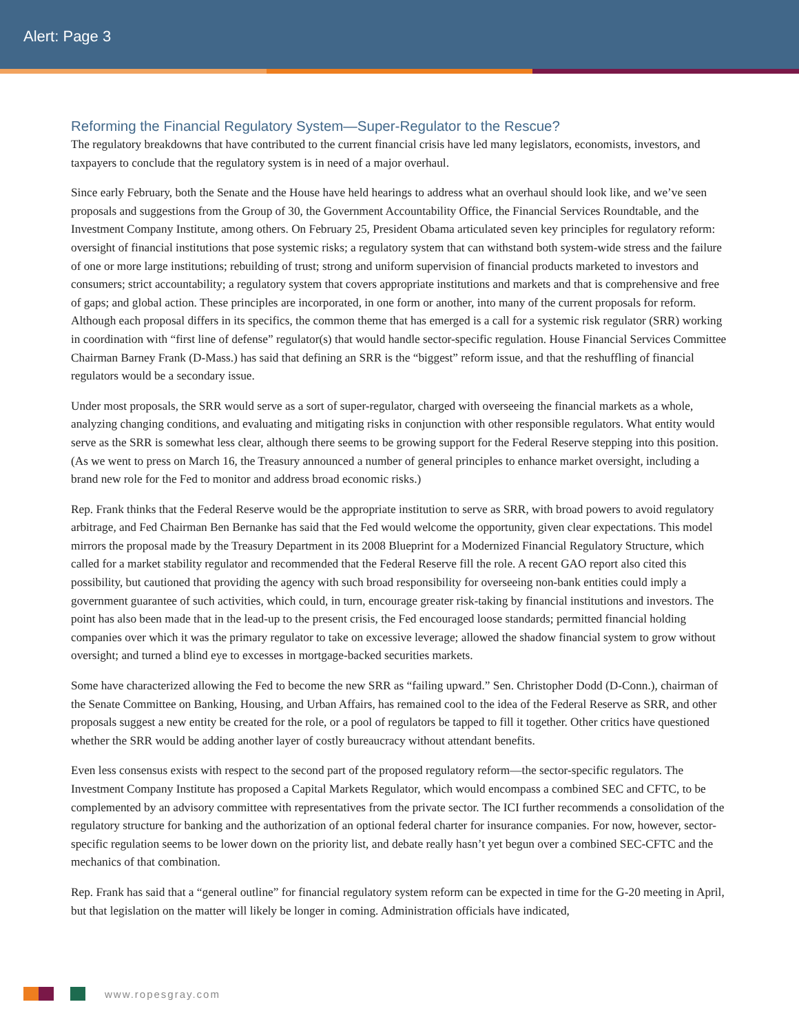Alert: Page 3
Reforming the Financial Regulatory System—Super-Regulator to the Rescue?
The regulatory breakdowns that have contributed to the current financial crisis have led many legislators, economists, investors, and taxpayers to conclude that the regulatory system is in need of a major overhaul.
Since early February, both the Senate and the House have held hearings to address what an overhaul should look like, and we’ve seen proposals and suggestions from the Group of 30, the Government Accountability Office, the Financial Services Roundtable, and the Investment Company Institute, among others. On February 25, President Obama articulated seven key principles for regulatory reform: oversight of financial institutions that pose systemic risks; a regulatory system that can withstand both system-wide stress and the failure of one or more large institutions; rebuilding of trust; strong and uniform supervision of financial products marketed to investors and consumers; strict accountability; a regulatory system that covers appropriate institutions and markets and that is comprehensive and free of gaps; and global action. These principles are incorporated, in one form or another, into many of the current proposals for reform. Although each proposal differs in its specifics, the common theme that has emerged is a call for a systemic risk regulator (SRR) working in coordination with “first line of defense” regulator(s) that would handle sector-specific regulation. House Financial Services Committee Chairman Barney Frank (D-Mass.) has said that defining an SRR is the “biggest” reform issue, and that the reshuffling of financial regulators would be a secondary issue.
Under most proposals, the SRR would serve as a sort of super-regulator, charged with overseeing the financial markets as a whole, analyzing changing conditions, and evaluating and mitigating risks in conjunction with other responsible regulators. What entity would serve as the SRR is somewhat less clear, although there seems to be growing support for the Federal Reserve stepping into this position. (As we went to press on March 16, the Treasury announced a number of general principles to enhance market oversight, including a brand new role for the Fed to monitor and address broad economic risks.)
Rep. Frank thinks that the Federal Reserve would be the appropriate institution to serve as SRR, with broad powers to avoid regulatory arbitrage, and Fed Chairman Ben Bernanke has said that the Fed would welcome the opportunity, given clear expectations. This model mirrors the proposal made by the Treasury Department in its 2008 Blueprint for a Modernized Financial Regulatory Structure, which called for a market stability regulator and recommended that the Federal Reserve fill the role. A recent GAO report also cited this possibility, but cautioned that providing the agency with such broad responsibility for overseeing non-bank entities could imply a government guarantee of such activities, which could, in turn, encourage greater risk-taking by financial institutions and investors. The point has also been made that in the lead-up to the present crisis, the Fed encouraged loose standards; permitted financial holding companies over which it was the primary regulator to take on excessive leverage; allowed the shadow financial system to grow without oversight; and turned a blind eye to excesses in mortgage-backed securities markets.
Some have characterized allowing the Fed to become the new SRR as “failing upward.” Sen. Christopher Dodd (D-Conn.), chairman of the Senate Committee on Banking, Housing, and Urban Affairs, has remained cool to the idea of the Federal Reserve as SRR, and other proposals suggest a new entity be created for the role, or a pool of regulators be tapped to fill it together. Other critics have questioned whether the SRR would be adding another layer of costly bureaucracy without attendant benefits.
Even less consensus exists with respect to the second part of the proposed regulatory reform—the sector-specific regulators. The Investment Company Institute has proposed a Capital Markets Regulator, which would encompass a combined SEC and CFTC, to be complemented by an advisory committee with representatives from the private sector. The ICI further recommends a consolidation of the regulatory structure for banking and the authorization of an optional federal charter for insurance companies. For now, however, sector-specific regulation seems to be lower down on the priority list, and debate really hasn’t yet begun over a combined SEC-CFTC and the mechanics of that combination.
Rep. Frank has said that a “general outline” for financial regulatory system reform can be expected in time for the G-20 meeting in April, but that legislation on the matter will likely be longer in coming. Administration officials have indicated,
www.ropesgray.com